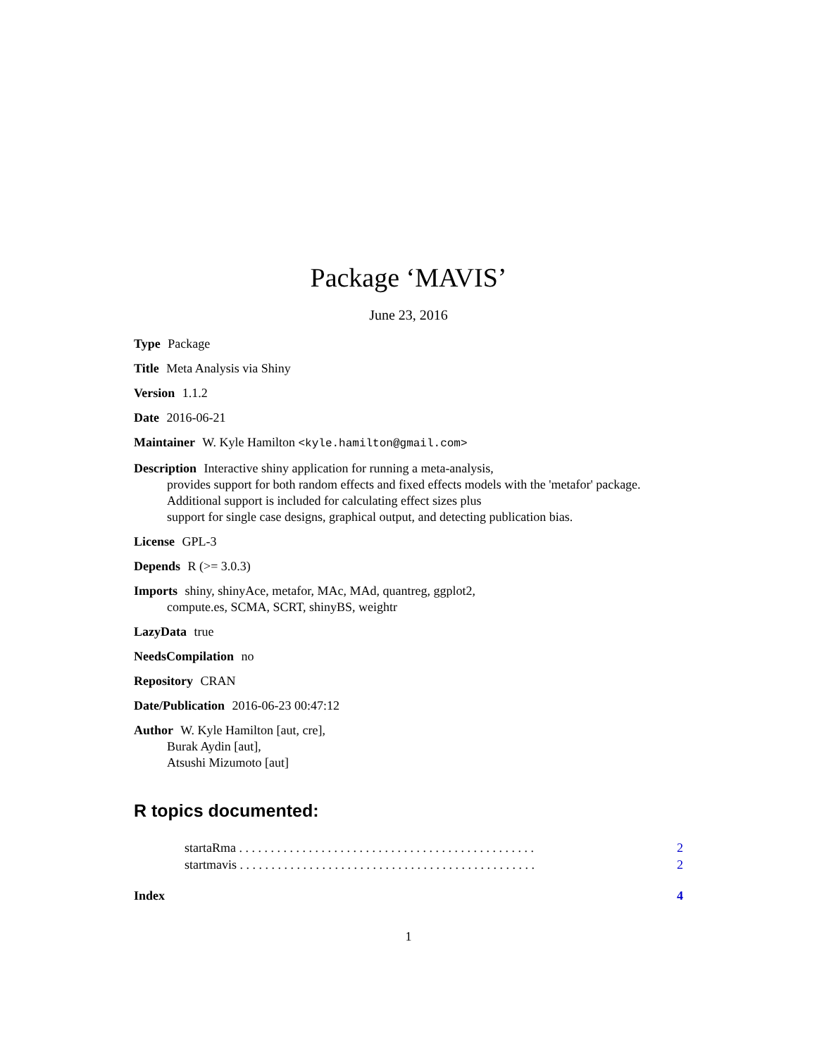Package ‘MAVIS’
June 23, 2016
Type Package
Title Meta Analysis via Shiny
Version 1.1.2
Date 2016-06-21
Maintainer W. Kyle Hamilton <kyle.hamilton@gmail.com>
Description Interactive shiny application for running a meta-analysis,
provides support for both random effects and fixed effects models with the 'metafor' package.
Additional support is included for calculating effect sizes plus
support for single case designs, graphical output, and detecting publication bias.
License GPL-3
Depends R (>= 3.0.3)
Imports shiny, shinyAce, metafor, MAc, MAd, quantreg, ggplot2,
compute.es, SCMA, SCRT, shinyBS, weightr
LazyData true
NeedsCompilation no
Repository CRAN
Date/Publication 2016-06-23 00:47:12
Author W. Kyle Hamilton [aut, cre],
Burak Aydin [aut],
Atsushi Mizumoto [aut]
R topics documented:
startaRma . . . . . . . . . . . . . . . . . . . . . . . . . . . . . . . . . . . . . . . . . . . . . . . 2
startmavis . . . . . . . . . . . . . . . . . . . . . . . . . . . . . . . . . . . . . . . . . . . . . . . 2
Index 4
1